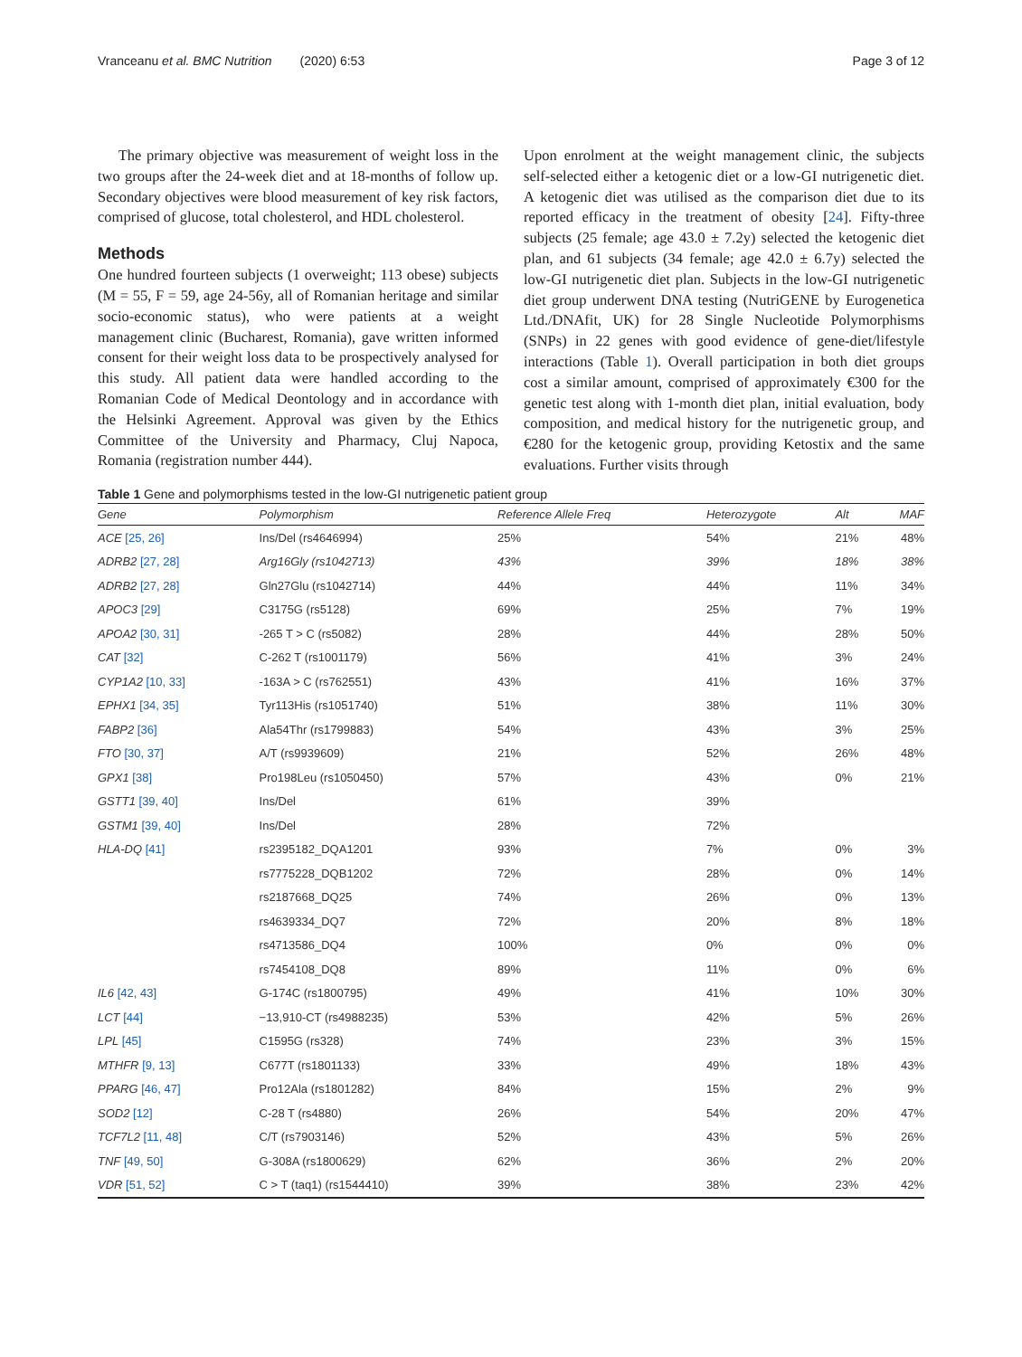Vranceanu et al. BMC Nutrition (2020) 6:53 Page 3 of 12
The primary objective was measurement of weight loss in the two groups after the 24-week diet and at 18-months of follow up. Secondary objectives were blood measurement of key risk factors, comprised of glucose, total cholesterol, and HDL cholesterol.
Methods
One hundred fourteen subjects (1 overweight; 113 obese) subjects (M = 55, F = 59, age 24-56y, all of Romanian heritage and similar socio-economic status), who were patients at a weight management clinic (Bucharest, Romania), gave written informed consent for their weight loss data to be prospectively analysed for this study. All patient data were handled according to the Romanian Code of Medical Deontology and in accordance with the Helsinki Agreement. Approval was given by the Ethics Committee of the University and Pharmacy, Cluj Napoca, Romania (registration number 444).
Upon enrolment at the weight management clinic, the subjects self-selected either a ketogenic diet or a low-GI nutrigenetic diet. A ketogenic diet was utilised as the comparison diet due to its reported efficacy in the treatment of obesity [24]. Fifty-three subjects (25 female; age 43.0 ± 7.2y) selected the ketogenic diet plan, and 61 subjects (34 female; age 42.0 ± 6.7y) selected the low-GI nutrigenetic diet plan. Subjects in the low-GI nutrigenetic diet group underwent DNA testing (NutriGENE by Eurogenetica Ltd./DNAfit, UK) for 28 Single Nucleotide Polymorphisms (SNPs) in 22 genes with good evidence of gene-diet/lifestyle interactions (Table 1). Overall participation in both diet groups cost a similar amount, comprised of approximately €300 for the genetic test along with 1-month diet plan, initial evaluation, body composition, and medical history for the nutrigenetic group, and €280 for the ketogenic group, providing Ketostix and the same evaluations. Further visits through
Table 1 Gene and polymorphisms tested in the low-GI nutrigenetic patient group
| Gene | Polymorphism | Reference Allele Freq | Heterozygote | Alt | MAF |
| --- | --- | --- | --- | --- | --- |
| ACE [25, 26] | Ins/Del (rs4646994) | 25% | 54% | 21% | 48% |
| ADRB2 [27, 28] | Arg16Gly (rs1042713) | 43% | 39% | 18% | 38% |
| ADRB2 [27, 28] | Gln27Glu (rs1042714) | 44% | 44% | 11% | 34% |
| APOC3 [29] | C3175G (rs5128) | 69% | 25% | 7% | 19% |
| APOA2 [30, 31] | -265 T > C (rs5082) | 28% | 44% | 28% | 50% |
| CAT [32] | C-262 T (rs1001179) | 56% | 41% | 3% | 24% |
| CYP1A2 [10, 33] | -163A > C (rs762551) | 43% | 41% | 16% | 37% |
| EPHX1 [34, 35] | Tyr113His (rs1051740) | 51% | 38% | 11% | 30% |
| FABP2 [36] | Ala54Thr (rs1799883) | 54% | 43% | 3% | 25% |
| FTO [30, 37] | A/T (rs9939609) | 21% | 52% | 26% | 48% |
| GPX1 [38] | Pro198Leu (rs1050450) | 57% | 43% | 0% | 21% |
| GSTT1 [39, 40] | Ins/Del | 61% | 39% | | |
| GSTM1 [39, 40] | Ins/Del | 28% | 72% | | |
| HLA-DQ [41] | rs2395182_DQA1201 | 93% | 7% | 0% | 3% |
| | rs7775228_DQB1202 | 72% | 28% | 0% | 14% |
| | rs2187668_DQ25 | 74% | 26% | 0% | 13% |
| | rs4639334_DQ7 | 72% | 20% | 8% | 18% |
| | rs4713586_DQ4 | 100% | 0% | 0% | 0% |
| | rs7454108_DQ8 | 89% | 11% | 0% | 6% |
| IL6 [42, 43] | G-174C (rs1800795) | 49% | 41% | 10% | 30% |
| LCT [44] | −13,910-CT (rs4988235) | 53% | 42% | 5% | 26% |
| LPL [45] | C1595G (rs328) | 74% | 23% | 3% | 15% |
| MTHFR [9, 13] | C677T (rs1801133) | 33% | 49% | 18% | 43% |
| PPARG [46, 47] | Pro12Ala (rs1801282) | 84% | 15% | 2% | 9% |
| SOD2 [12] | C-28 T (rs4880) | 26% | 54% | 20% | 47% |
| TCF7L2 [11, 48] | C/T (rs7903146) | 52% | 43% | 5% | 26% |
| TNF [49, 50] | G-308A (rs1800629) | 62% | 36% | 2% | 20% |
| VDR [51, 52] | C > T (taq1) (rs1544410) | 39% | 38% | 23% | 42% |